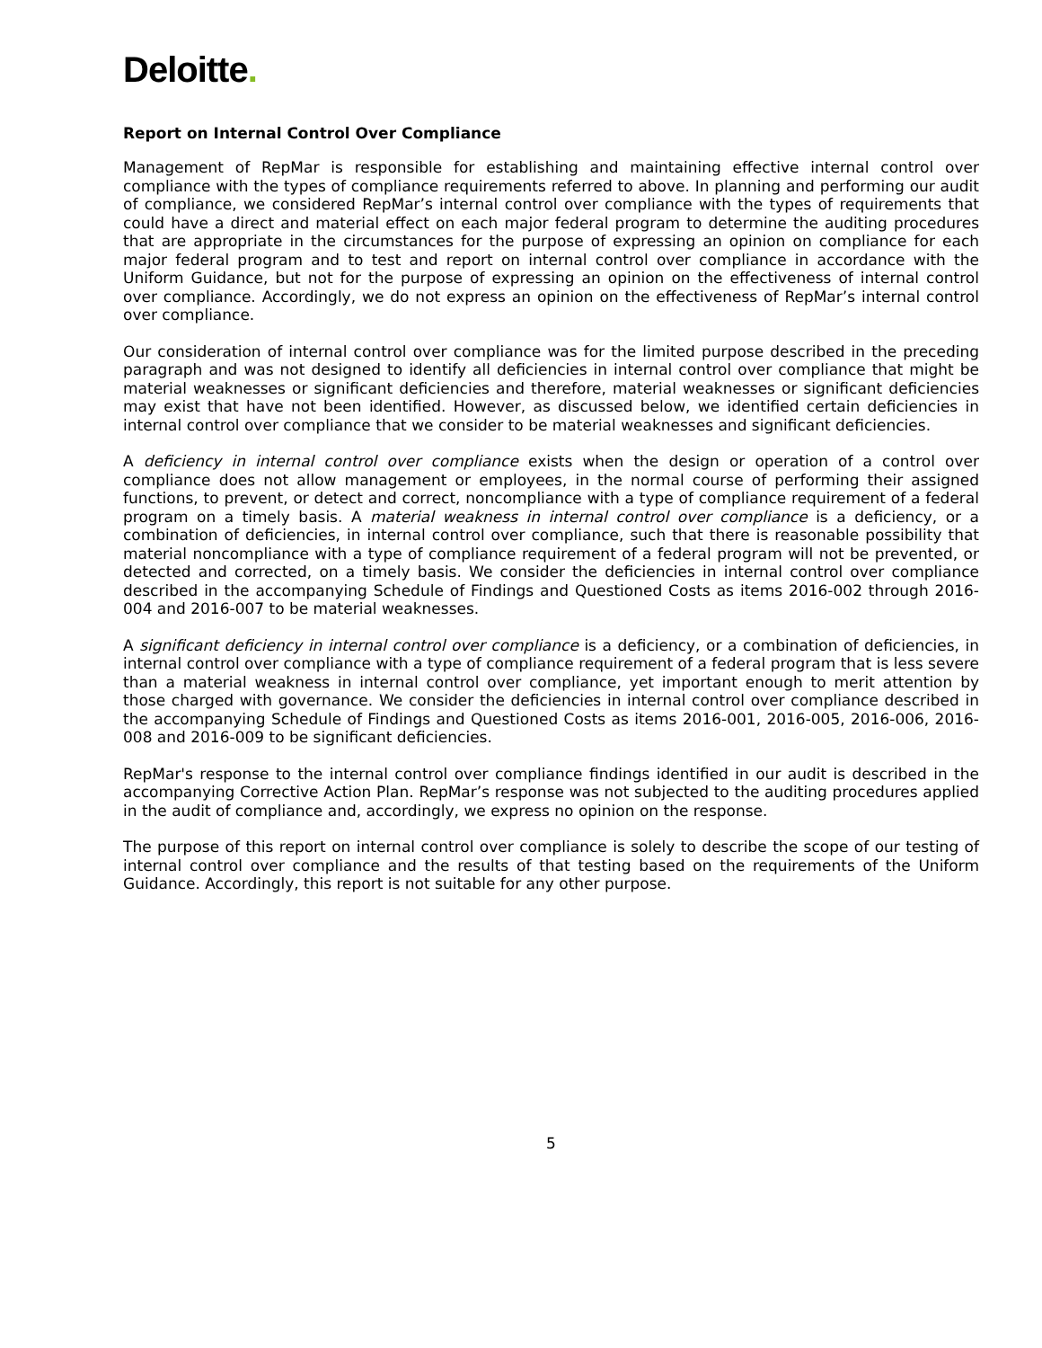Deloitte.
Report on Internal Control Over Compliance
Management of RepMar is responsible for establishing and maintaining effective internal control over compliance with the types of compliance requirements referred to above. In planning and performing our audit of compliance, we considered RepMar’s internal control over compliance with the types of requirements that could have a direct and material effect on each major federal program to determine the auditing procedures that are appropriate in the circumstances for the purpose of expressing an opinion on compliance for each major federal program and to test and report on internal control over compliance in accordance with the Uniform Guidance, but not for the purpose of expressing an opinion on the effectiveness of internal control over compliance. Accordingly, we do not express an opinion on the effectiveness of RepMar’s internal control over compliance.
Our consideration of internal control over compliance was for the limited purpose described in the preceding paragraph and was not designed to identify all deficiencies in internal control over compliance that might be material weaknesses or significant deficiencies and therefore, material weaknesses or significant deficiencies may exist that have not been identified. However, as discussed below, we identified certain deficiencies in internal control over compliance that we consider to be material weaknesses and significant deficiencies.
A deficiency in internal control over compliance exists when the design or operation of a control over compliance does not allow management or employees, in the normal course of performing their assigned functions, to prevent, or detect and correct, noncompliance with a type of compliance requirement of a federal program on a timely basis. A material weakness in internal control over compliance is a deficiency, or a combination of deficiencies, in internal control over compliance, such that there is reasonable possibility that material noncompliance with a type of compliance requirement of a federal program will not be prevented, or detected and corrected, on a timely basis. We consider the deficiencies in internal control over compliance described in the accompanying Schedule of Findings and Questioned Costs as items 2016-002 through 2016-004 and 2016-007 to be material weaknesses.
A significant deficiency in internal control over compliance is a deficiency, or a combination of deficiencies, in internal control over compliance with a type of compliance requirement of a federal program that is less severe than a material weakness in internal control over compliance, yet important enough to merit attention by those charged with governance. We consider the deficiencies in internal control over compliance described in the accompanying Schedule of Findings and Questioned Costs as items 2016-001, 2016-005, 2016-006, 2016-008 and 2016-009 to be significant deficiencies.
RepMar's response to the internal control over compliance findings identified in our audit is described in the accompanying Corrective Action Plan. RepMar’s response was not subjected to the auditing procedures applied in the audit of compliance and, accordingly, we express no opinion on the response.
The purpose of this report on internal control over compliance is solely to describe the scope of our testing of internal control over compliance and the results of that testing based on the requirements of the Uniform Guidance. Accordingly, this report is not suitable for any other purpose.
5